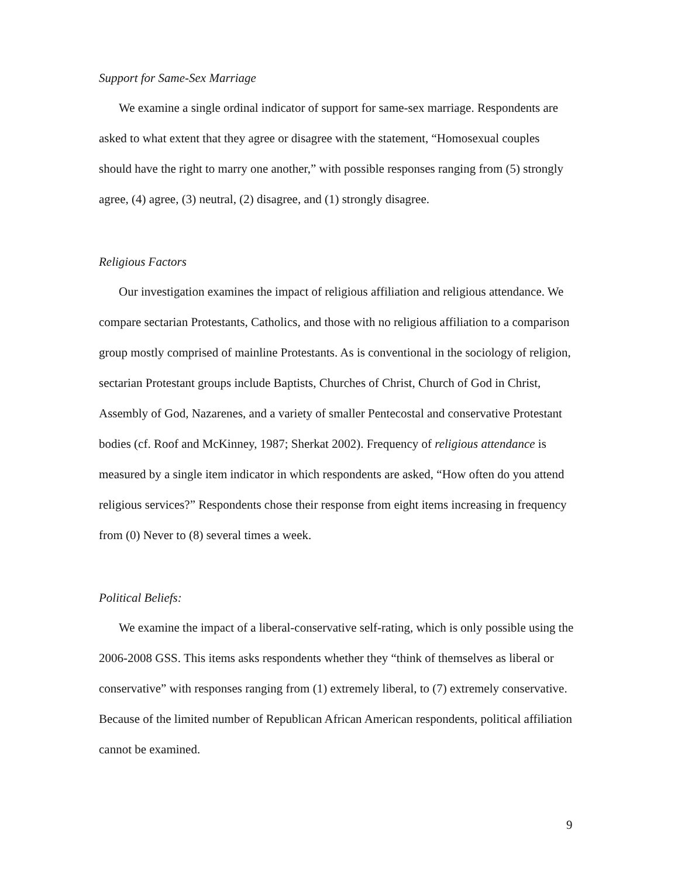Support for Same-Sex Marriage
We examine a single ordinal indicator of support for same-sex marriage. Respondents are asked to what extent that they agree or disagree with the statement, “Homosexual couples should have the right to marry one another,” with possible responses ranging from (5) strongly agree, (4) agree, (3) neutral, (2) disagree, and (1) strongly disagree.
Religious Factors
Our investigation examines the impact of religious affiliation and religious attendance. We compare sectarian Protestants, Catholics, and those with no religious affiliation to a comparison group mostly comprised of mainline Protestants. As is conventional in the sociology of religion, sectarian Protestant groups include Baptists, Churches of Christ, Church of God in Christ, Assembly of God, Nazarenes, and a variety of smaller Pentecostal and conservative Protestant bodies (cf. Roof and McKinney, 1987; Sherkat 2002). Frequency of religious attendance is measured by a single item indicator in which respondents are asked, “How often do you attend religious services?” Respondents chose their response from eight items increasing in frequency from (0) Never to (8) several times a week.
Political Beliefs:
We examine the impact of a liberal-conservative self-rating, which is only possible using the 2006-2008 GSS. This items asks respondents whether they “think of themselves as liberal or conservative” with responses ranging from (1) extremely liberal, to (7) extremely conservative. Because of the limited number of Republican African American respondents, political affiliation cannot be examined.
9